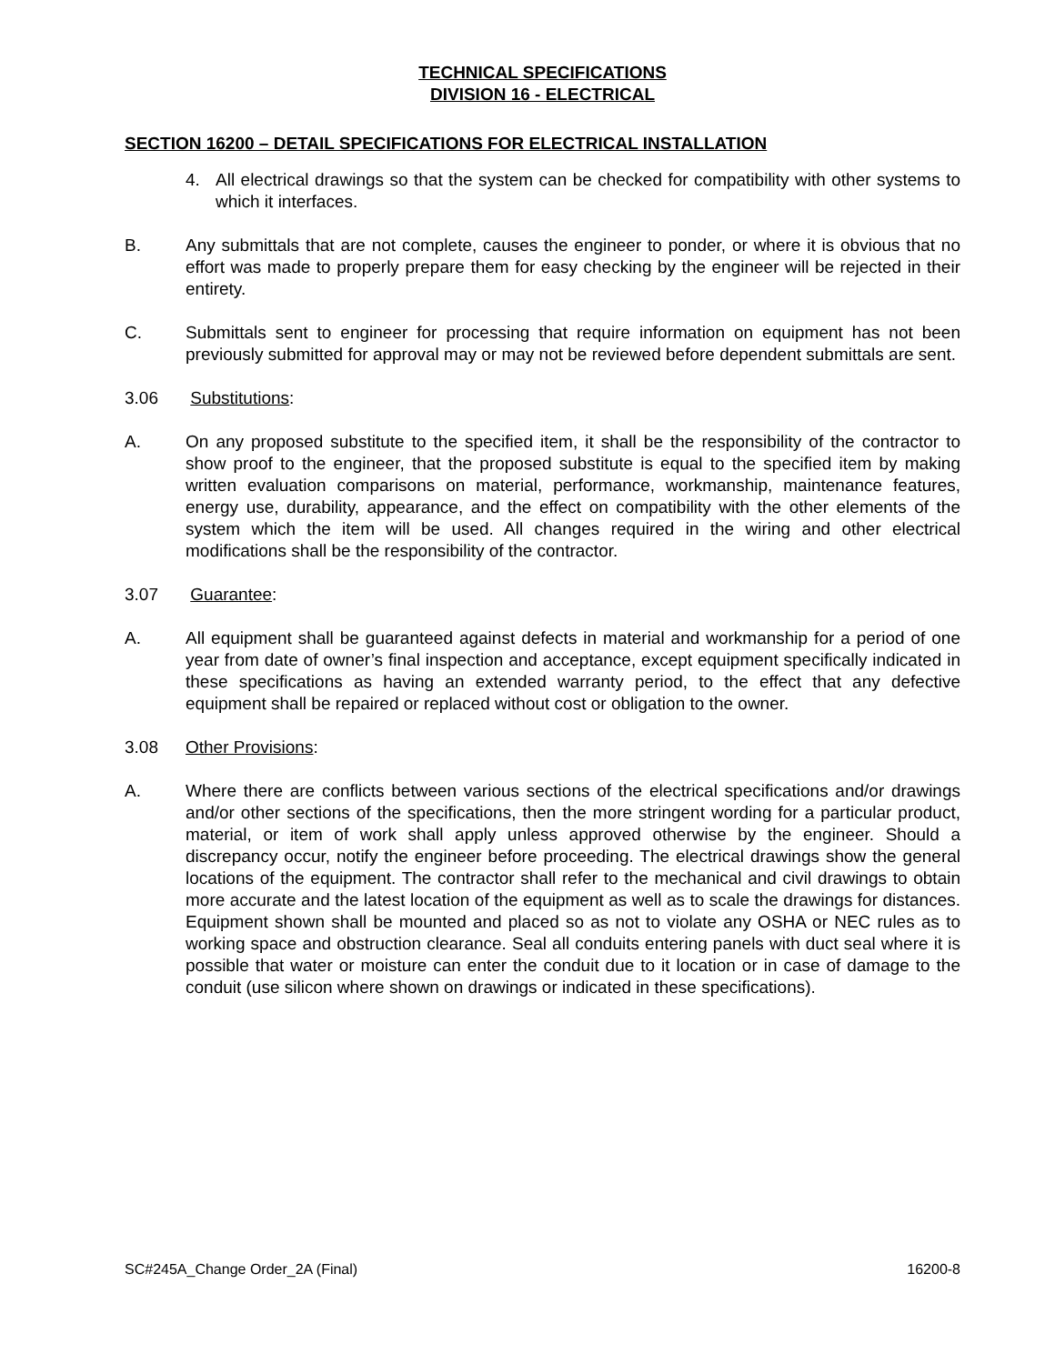TECHNICAL SPECIFICATIONS
DIVISION 16 - ELECTRICAL
SECTION 16200 – DETAIL SPECIFICATIONS FOR ELECTRICAL INSTALLATION
4. All electrical drawings so that the system can be checked for compatibility with other systems to which it interfaces.
B. Any submittals that are not complete, causes the engineer to ponder, or where it is obvious that no effort was made to properly prepare them for easy checking by the engineer will be rejected in their entirety.
C. Submittals sent to engineer for processing that require information on equipment has not been previously submitted for approval may or may not be reviewed before dependent submittals are sent.
3.06 Substitutions:
A. On any proposed substitute to the specified item, it shall be the responsibility of the contractor to show proof to the engineer, that the proposed substitute is equal to the specified item by making written evaluation comparisons on material, performance, workmanship, maintenance features, energy use, durability, appearance, and the effect on compatibility with the other elements of the system which the item will be used. All changes required in the wiring and other electrical modifications shall be the responsibility of the contractor.
3.07 Guarantee:
A. All equipment shall be guaranteed against defects in material and workmanship for a period of one year from date of owner’s final inspection and acceptance, except equipment specifically indicated in these specifications as having an extended warranty period, to the effect that any defective equipment shall be repaired or replaced without cost or obligation to the owner.
3.08 Other Provisions:
A. Where there are conflicts between various sections of the electrical specifications and/or drawings and/or other sections of the specifications, then the more stringent wording for a particular product, material, or item of work shall apply unless approved otherwise by the engineer. Should a discrepancy occur, notify the engineer before proceeding. The electrical drawings show the general locations of the equipment. The contractor shall refer to the mechanical and civil drawings to obtain more accurate and the latest location of the equipment as well as to scale the drawings for distances. Equipment shown shall be mounted and placed so as not to violate any OSHA or NEC rules as to working space and obstruction clearance. Seal all conduits entering panels with duct seal where it is possible that water or moisture can enter the conduit due to it location or in case of damage to the conduit (use silicon where shown on drawings or indicated in these specifications).
SC#245A_Change Order_2A (Final) 16200-8